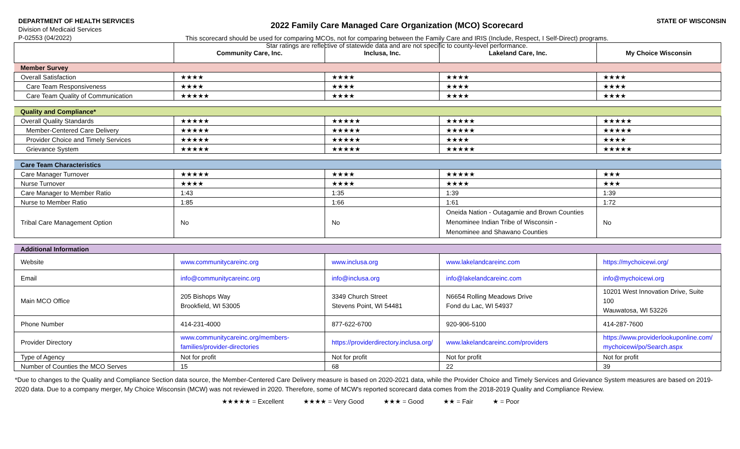DEPARTMENT OF HEALTH SERVICES
Division of Medicaid Services
P-02553 (04/2022)
2022 Family Care Managed Care Organization (MCO) Scorecard
This scorecard should be used for comparing MCOs, not for comparing between the Family Care and IRIS (Include, Respect, I Self-Direct) programs.
Star ratings are reflective of statewide data and are not specific to county-level performance.
STATE OF WISCONSIN
| | Community Care, Inc. | Inclusa, Inc. | Lakeland Care, Inc. | My Choice Wisconsin |
| --- | --- | --- | --- | --- |
| Member Survey | | | | |
| Overall Satisfaction | ★★★★ | ★★★★ | ★★★★ | ★★★★ |
| Care Team Responsiveness | ★★★★ | ★★★★ | ★★★★ | ★★★★ |
| Care Team Quality of Communication | ★★★★★ | ★★★★ | ★★★★ | ★★★★ |
| Quality and Compliance* | | | | |
| Overall Quality Standards | ★★★★★ | ★★★★★ | ★★★★★ | ★★★★★ |
| Member-Centered Care Delivery | ★★★★★ | ★★★★★ | ★★★★★ | ★★★★★ |
| Provider Choice and Timely Services | ★★★★★ | ★★★★★ | ★★★★ | ★★★★ |
| Grievance System | ★★★★★ | ★★★★★ | ★★★★★ | ★★★★★ |
| Care Team Characteristics | | | | |
| Care Manager Turnover | ★★★★★ | ★★★★ | ★★★★★ | ★★★ |
| Nurse Turnover | ★★★★ | ★★★★ | ★★★★ | ★★★ |
| Care Manager to Member Ratio | 1:43 | 1:35 | 1:39 | 1:39 |
| Nurse to Member Ratio | 1:85 | 1:66 | 1:61 | 1:72 |
| Tribal Care Management Option | No | No | Oneida Nation - Outagamie and Brown Counties Menominee Indian Tribe of Wisconsin - Menominee and Shawano Counties | No |
| Additional Information | | | | |
| Website | www.communitycareinc.org | www.inclusa.org | www.lakelandcareinc.com | https://mychoicewi.org/ |
| Email | info@communitycareinc.org | info@inclusa.org | info@lakelandcareinc.com | info@mychoicewi.org |
| Main MCO Office | 205 Bishops Way Brookfield, WI 53005 | 3349 Church Street Stevens Point, WI 54481 | N6654 Rolling Meadows Drive Fond du Lac, WI 54937 | 10201 West Innovation Drive, Suite 100 Wauwatosa, WI 53226 |
| Phone Number | 414-231-4000 | 877-622-6700 | 920-906-5100 | 414-287-7600 |
| Provider Directory | www.communitycareinc.org/members-families/provider-directories | https://providerdirectory.inclusa.org/ | www.lakelandcareinc.com/providers | https://www.providerlookuponline.com/mychoicewi/po/Search.aspx |
| Type of Agency | Not for profit | Not for profit | Not for profit | Not for profit |
| Number of Counties the MCO Serves | 15 | 68 | 22 | 39 |
*Due to changes to the Quality and Compliance Section data source, the Member-Centered Care Delivery measure is based on 2020-2021 data, while the Provider Choice and Timely Services and Grievance System measures are based on 2019-2020 data. Due to a company merger, My Choice Wisconsin (MCW) was not reviewed in 2020. Therefore, some of MCW's reported scorecard data comes from the 2018-2019 Quality and Compliance Review.
★★★★★ = Excellent ★★★★ = Very Good ★★★ = Good ★★ = Fair ★ = Poor